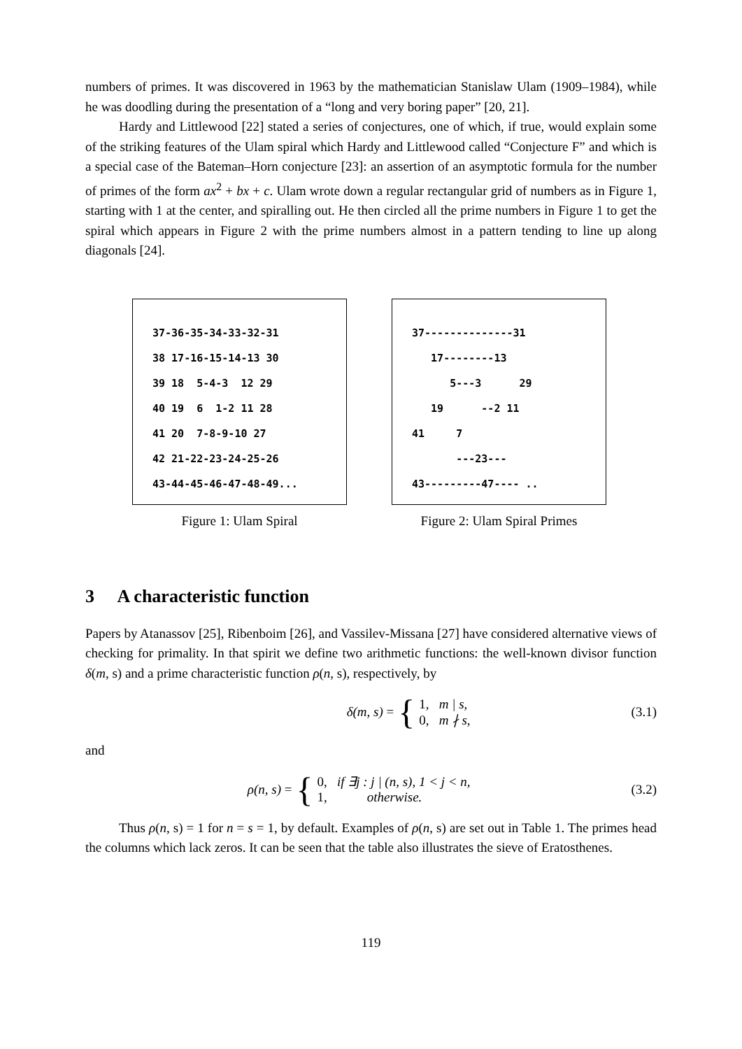numbers of primes. It was discovered in 1963 by the mathematician Stanislaw Ulam (1909–1984), while he was doodling during the presentation of a “long and very boring paper” [20, 21].
Hardy and Littlewood [22] stated a series of conjectures, one of which, if true, would explain some of the striking features of the Ulam spiral which Hardy and Littlewood called “Conjecture F” and which is a special case of the Bateman–Horn conjecture [23]: an assertion of an asymptotic formula for the number of primes of the form ax<sup>2</sup> + bx + c. Ulam wrote down a regular rectangular grid of numbers as in Figure 1, starting with 1 at the center, and spiralling out. He then circled all the prime numbers in Figure 1 to get the spiral which appears in Figure 2 with the prime numbers almost in a pattern tending to line up along diagonals [24].
37-36-35-34-33-32-31 38 17-16-15-14-13 30 39 18 5-4-3 12 29 40 19 6 1-2 11 28 41 20 7-8-9-10 27 42 21-22-23-24-25-26 43-44-45-46-47-48-49...
Figure 1: Ulam Spiral
37--------------31 17--------13 5---3 29 19 --2 11 41 7 ---23--- 43---------47---- ..
Figure 2: Ulam Spiral Primes
3 A characteristic function
Papers by Atanassov [25], Ribenboim [26], and Vassilev-Missana [27] have considered alternative views of checking for primality. In that spirit we define two arithmetic functions: the well-known divisor function δ(m, s) and a prime characteristic function ρ(n, s), respectively, by
δ(m, s) = {
1, m | s,
0, m ∤ s,
(3.1)
and
ρ(n, s) = {
0, if ∃j : j | (n, s), 1 < j < n,
1, otherwise.
(3.2)
Thus ρ(n, s) = 1 for n = s = 1, by default. Examples of ρ(n, s) are set out in Table 1. The primes head the columns which lack zeros. It can be seen that the table also illustrates the sieve of Eratosthenes.
119